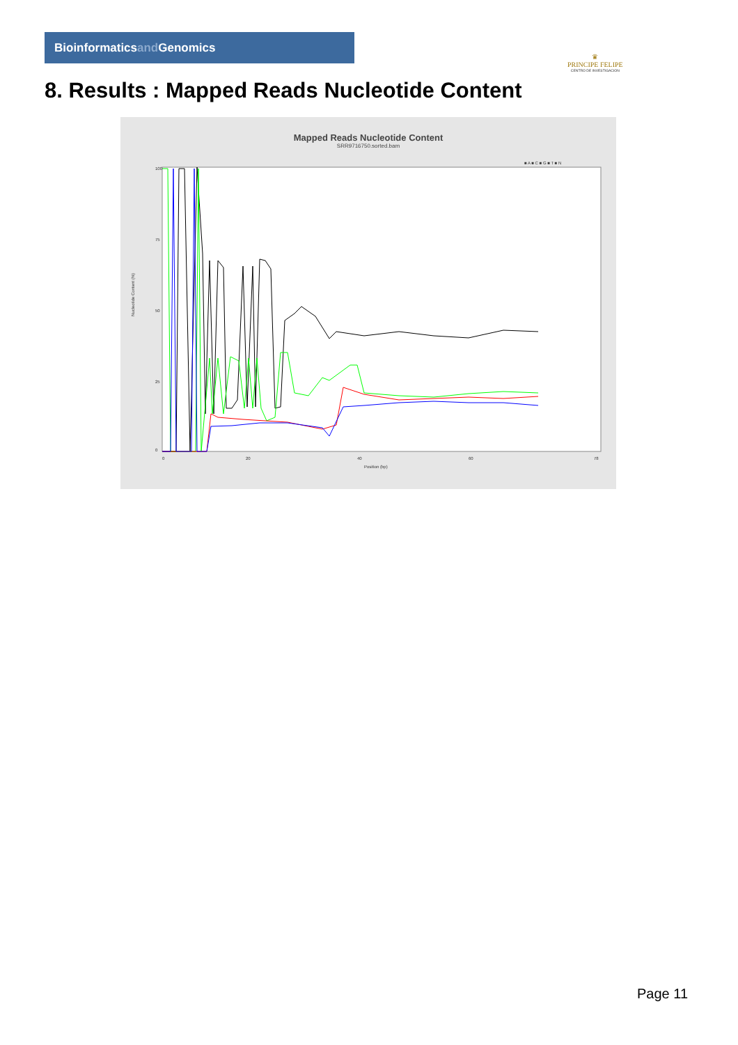Bioinformaticsand Genomics
♛
PRINCIPE FELIPE
CENTRO DE INVESTIGACION
8. Results : Mapped Reads Nucleotide Content
Mapped Reads Nucleotide Content
SRR9716750.sorted.bam
■ A ■ C ■ G ■ T ■ N
100
75
50
25
0
Nucleotide Content (%)
0
20
40
60
78
Position (bp)
Page 11